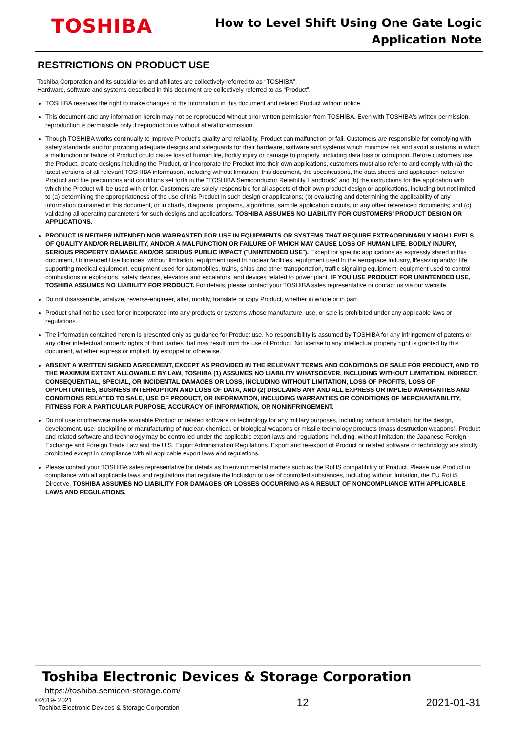TOSHIBA
How to Level Shift Using One Gate Logic
Application Note
RESTRICTIONS ON PRODUCT USE
Toshiba Corporation and its subsidiaries and affiliates are collectively referred to as “TOSHIBA”.
Hardware, software and systems described in this document are collectively referred to as “Product”.
TOSHIBA reserves the right to make changes to the information in this document and related Product without notice.
This document and any information herein may not be reproduced without prior written permission from TOSHIBA. Even with TOSHIBA's written permission, reproduction is permissible only if reproduction is without alteration/omission.
Though TOSHIBA works continually to improve Product's quality and reliability, Product can malfunction or fail. Customers are responsible for complying with safety standards and for providing adequate designs and safeguards for their hardware, software and systems which minimize risk and avoid situations in which a malfunction or failure of Product could cause loss of human life, bodily injury or damage to property, including data loss or corruption. Before customers use the Product, create designs including the Product, or incorporate the Product into their own applications, customers must also refer to and comply with (a) the latest versions of all relevant TOSHIBA information, including without limitation, this document, the specifications, the data sheets and application notes for Product and the precautions and conditions set forth in the "TOSHIBA Semiconductor Reliability Handbook" and (b) the instructions for the application with which the Product will be used with or for. Customers are solely responsible for all aspects of their own product design or applications, including but not limited to (a) determining the appropriateness of the use of this Product in such design or applications; (b) evaluating and determining the applicability of any information contained in this document, or in charts, diagrams, programs, algorithms, sample application circuits, or any other referenced documents; and (c) validating all operating parameters for such designs and applications. TOSHIBA ASSUMES NO LIABILITY FOR CUSTOMERS' PRODUCT DESIGN OR APPLICATIONS.
PRODUCT IS NEITHER INTENDED NOR WARRANTED FOR USE IN EQUIPMENTS OR SYSTEMS THAT REQUIRE EXTRAORDINARILY HIGH LEVELS OF QUALITY AND/OR RELIABILITY, AND/OR A MALFUNCTION OR FAILURE OF WHICH MAY CAUSE LOSS OF HUMAN LIFE, BODILY INJURY, SERIOUS PROPERTY DAMAGE AND/OR SERIOUS PUBLIC IMPACT ("UNINTENDED USE"). Except for specific applications as expressly stated in this document, Unintended Use includes, without limitation, equipment used in nuclear facilities, equipment used in the aerospace industry, lifesaving and/or life supporting medical equipment, equipment used for automobiles, trains, ships and other transportation, traffic signaling equipment, equipment used to control combustions or explosions, safety devices, elevators and escalators, and devices related to power plant. IF YOU USE PRODUCT FOR UNINTENDED USE, TOSHIBA ASSUMES NO LIABILITY FOR PRODUCT. For details, please contact your TOSHIBA sales representative or contact us via our website.
Do not disassemble, analyze, reverse-engineer, alter, modify, translate or copy Product, whether in whole or in part.
Product shall not be used for or incorporated into any products or systems whose manufacture, use, or sale is prohibited under any applicable laws or regulations.
The information contained herein is presented only as guidance for Product use. No responsibility is assumed by TOSHIBA for any infringement of patents or any other intellectual property rights of third parties that may result from the use of Product. No license to any intellectual property right is granted by this document, whether express or implied, by estoppel or otherwise.
ABSENT A WRITTEN SIGNED AGREEMENT, EXCEPT AS PROVIDED IN THE RELEVANT TERMS AND CONDITIONS OF SALE FOR PRODUCT, AND TO THE MAXIMUM EXTENT ALLOWABLE BY LAW, TOSHIBA (1) ASSUMES NO LIABILITY WHATSOEVER, INCLUDING WITHOUT LIMITATION, INDIRECT, CONSEQUENTIAL, SPECIAL, OR INCIDENTAL DAMAGES OR LOSS, INCLUDING WITHOUT LIMITATION, LOSS OF PROFITS, LOSS OF OPPORTUNITIES, BUSINESS INTERRUPTION AND LOSS OF DATA, AND (2) DISCLAIMS ANY AND ALL EXPRESS OR IMPLIED WARRANTIES AND CONDITIONS RELATED TO SALE, USE OF PRODUCT, OR INFORMATION, INCLUDING WARRANTIES OR CONDITIONS OF MERCHANTABILITY, FITNESS FOR A PARTICULAR PURPOSE, ACCURACY OF INFORMATION, OR NONINFRINGEMENT.
Do not use or otherwise make available Product or related software or technology for any military purposes, including without limitation, for the design, development, use, stockpiling or manufacturing of nuclear, chemical, or biological weapons or missile technology products (mass destruction weapons). Product and related software and technology may be controlled under the applicable export laws and regulations including, without limitation, the Japanese Foreign Exchange and Foreign Trade Law and the U.S. Export Administration Regulations. Export and re-export of Product or related software or technology are strictly prohibited except in compliance with all applicable export laws and regulations.
Please contact your TOSHIBA sales representative for details as to environmental matters such as the RoHS compatibility of Product. Please use Product in compliance with all applicable laws and regulations that regulate the inclusion or use of controlled substances, including without limitation, the EU RoHS Directive. TOSHIBA ASSUMES NO LIABILITY FOR DAMAGES OR LOSSES OCCURRING AS A RESULT OF NONCOMPLIANCE WITH APPLICABLE LAWS AND REGULATIONS.
Toshiba Electronic Devices & Storage Corporation
https://toshiba.semicon-storage.com/
©2019- 2021
Toshiba Electronic Devices & Storage Corporation
12 2021-01-31